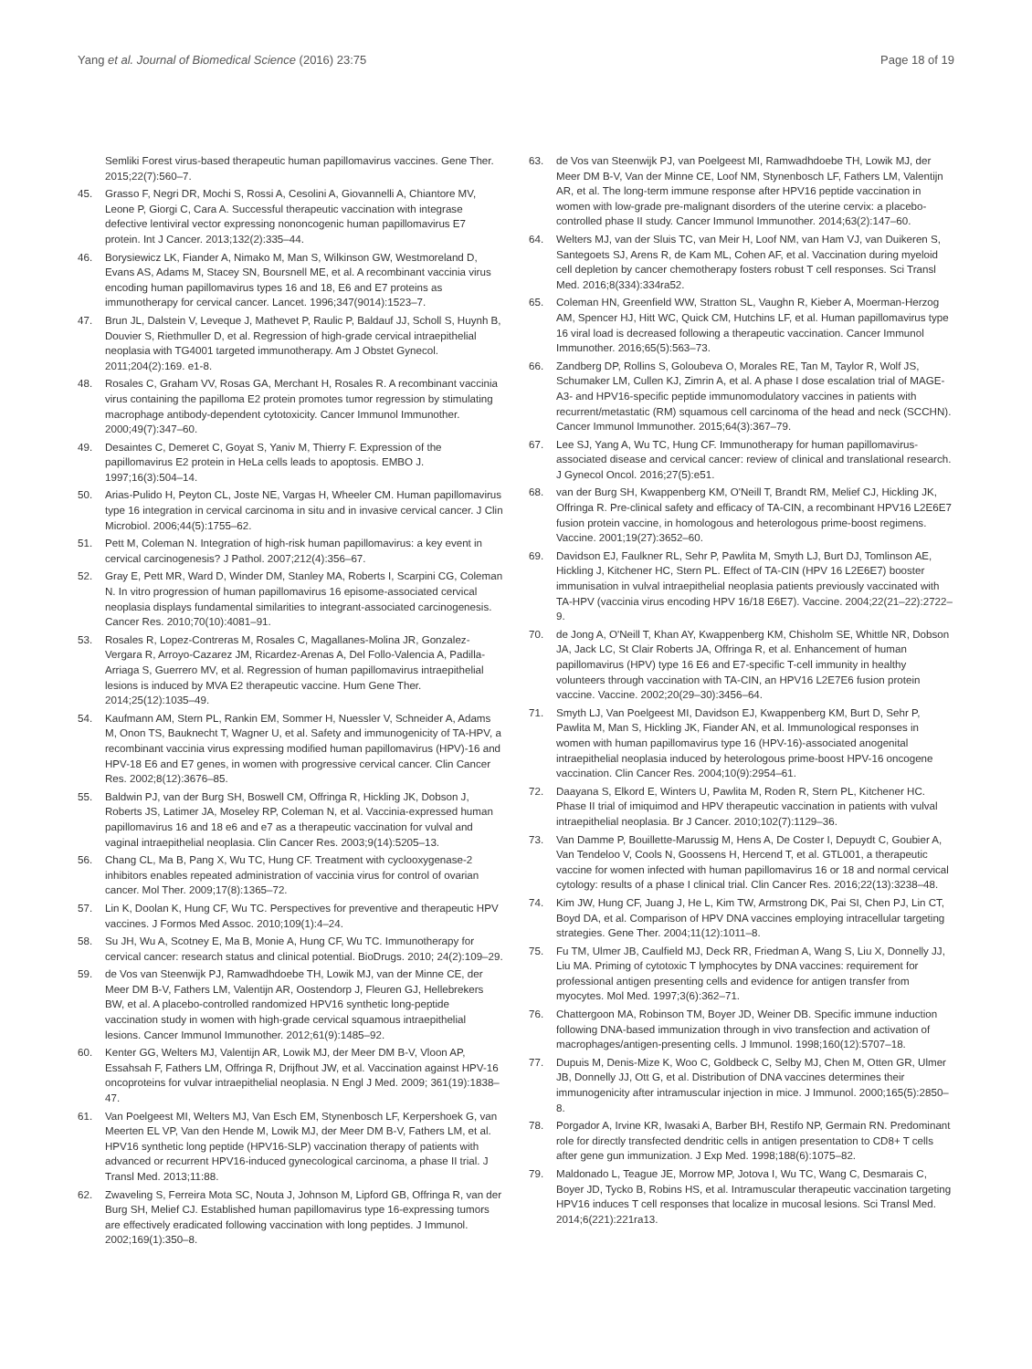Yang et al. Journal of Biomedical Science (2016) 23:75 Page 18 of 19
Semliki Forest virus-based therapeutic human papillomavirus vaccines. Gene Ther. 2015;22(7):560–7.
45. Grasso F, Negri DR, Mochi S, Rossi A, Cesolini A, Giovannelli A, Chiantore MV, Leone P, Giorgi C, Cara A. Successful therapeutic vaccination with integrase defective lentiviral vector expressing nononcogenic human papillomavirus E7 protein. Int J Cancer. 2013;132(2):335–44.
46. Borysiewicz LK, Fiander A, Nimako M, Man S, Wilkinson GW, Westmoreland D, Evans AS, Adams M, Stacey SN, Boursnell ME, et al. A recombinant vaccinia virus encoding human papillomavirus types 16 and 18, E6 and E7 proteins as immunotherapy for cervical cancer. Lancet. 1996;347(9014):1523–7.
47. Brun JL, Dalstein V, Leveque J, Mathevet P, Raulic P, Baldauf JJ, Scholl S, Huynh B, Douvier S, Riethmuller D, et al. Regression of high-grade cervical intraepithelial neoplasia with TG4001 targeted immunotherapy. Am J Obstet Gynecol. 2011;204(2):169. e1-8.
48. Rosales C, Graham VV, Rosas GA, Merchant H, Rosales R. A recombinant vaccinia virus containing the papilloma E2 protein promotes tumor regression by stimulating macrophage antibody-dependent cytotoxicity. Cancer Immunol Immunother. 2000;49(7):347–60.
49. Desaintes C, Demeret C, Goyat S, Yaniv M, Thierry F. Expression of the papillomavirus E2 protein in HeLa cells leads to apoptosis. EMBO J. 1997;16(3):504–14.
50. Arias-Pulido H, Peyton CL, Joste NE, Vargas H, Wheeler CM. Human papillomavirus type 16 integration in cervical carcinoma in situ and in invasive cervical cancer. J Clin Microbiol. 2006;44(5):1755–62.
51. Pett M, Coleman N. Integration of high-risk human papillomavirus: a key event in cervical carcinogenesis? J Pathol. 2007;212(4):356–67.
52. Gray E, Pett MR, Ward D, Winder DM, Stanley MA, Roberts I, Scarpini CG, Coleman N. In vitro progression of human papillomavirus 16 episome-associated cervical neoplasia displays fundamental similarities to integrant-associated carcinogenesis. Cancer Res. 2010;70(10):4081–91.
53. Rosales R, Lopez-Contreras M, Rosales C, Magallanes-Molina JR, Gonzalez-Vergara R, Arroyo-Cazarez JM, Ricardez-Arenas A, Del Follo-Valencia A, Padilla-Arriaga S, Guerrero MV, et al. Regression of human papillomavirus intraepithelial lesions is induced by MVA E2 therapeutic vaccine. Hum Gene Ther. 2014;25(12):1035–49.
54. Kaufmann AM, Stern PL, Rankin EM, Sommer H, Nuessler V, Schneider A, Adams M, Onon TS, Bauknecht T, Wagner U, et al. Safety and immunogenicity of TA-HPV, a recombinant vaccinia virus expressing modified human papillomavirus (HPV)-16 and HPV-18 E6 and E7 genes, in women with progressive cervical cancer. Clin Cancer Res. 2002;8(12):3676–85.
55. Baldwin PJ, van der Burg SH, Boswell CM, Offringa R, Hickling JK, Dobson J, Roberts JS, Latimer JA, Moseley RP, Coleman N, et al. Vaccinia-expressed human papillomavirus 16 and 18 e6 and e7 as a therapeutic vaccination for vulval and vaginal intraepithelial neoplasia. Clin Cancer Res. 2003;9(14):5205–13.
56. Chang CL, Ma B, Pang X, Wu TC, Hung CF. Treatment with cyclooxygenase-2 inhibitors enables repeated administration of vaccinia virus for control of ovarian cancer. Mol Ther. 2009;17(8):1365–72.
57. Lin K, Doolan K, Hung CF, Wu TC. Perspectives for preventive and therapeutic HPV vaccines. J Formos Med Assoc. 2010;109(1):4–24.
58. Su JH, Wu A, Scotney E, Ma B, Monie A, Hung CF, Wu TC. Immunotherapy for cervical cancer: research status and clinical potential. BioDrugs. 2010; 24(2):109–29.
59. de Vos van Steenwijk PJ, Ramwadhdoebe TH, Lowik MJ, van der Minne CE, der Meer DM B-V, Fathers LM, Valentijn AR, Oostendorp J, Fleuren GJ, Hellebrekers BW, et al. A placebo-controlled randomized HPV16 synthetic long-peptide vaccination study in women with high-grade cervical squamous intraepithelial lesions. Cancer Immunol Immunother. 2012;61(9):1485–92.
60. Kenter GG, Welters MJ, Valentijn AR, Lowik MJ, der Meer DM B-V, Vloon AP, Essahsah F, Fathers LM, Offringa R, Drijfhout JW, et al. Vaccination against HPV-16 oncoproteins for vulvar intraepithelial neoplasia. N Engl J Med. 2009; 361(19):1838–47.
61. Van Poelgeest MI, Welters MJ, Van Esch EM, Stynenbosch LF, Kerpershoek G, van Meerten EL VP, Van den Hende M, Lowik MJ, der Meer DM B-V, Fathers LM, et al. HPV16 synthetic long peptide (HPV16-SLP) vaccination therapy of patients with advanced or recurrent HPV16-induced gynecological carcinoma, a phase II trial. J Transl Med. 2013;11:88.
62. Zwaveling S, Ferreira Mota SC, Nouta J, Johnson M, Lipford GB, Offringa R, van der Burg SH, Melief CJ. Established human papillomavirus type 16-expressing tumors are effectively eradicated following vaccination with long peptides. J Immunol. 2002;169(1):350–8.
63. de Vos van Steenwijk PJ, van Poelgeest MI, Ramwadhdoebe TH, Lowik MJ, der Meer DM B-V, Van der Minne CE, Loof NM, Stynenbosch LF, Fathers LM, Valentijn AR, et al. The long-term immune response after HPV16 peptide vaccination in women with low-grade pre-malignant disorders of the uterine cervix: a placebo-controlled phase II study. Cancer Immunol Immunother. 2014;63(2):147–60.
64. Welters MJ, van der Sluis TC, van Meir H, Loof NM, van Ham VJ, van Duikeren S, Santegoets SJ, Arens R, de Kam ML, Cohen AF, et al. Vaccination during myeloid cell depletion by cancer chemotherapy fosters robust T cell responses. Sci Transl Med. 2016;8(334):334ra52.
65. Coleman HN, Greenfield WW, Stratton SL, Vaughn R, Kieber A, Moerman-Herzog AM, Spencer HJ, Hitt WC, Quick CM, Hutchins LF, et al. Human papillomavirus type 16 viral load is decreased following a therapeutic vaccination. Cancer Immunol Immunother. 2016;65(5):563–73.
66. Zandberg DP, Rollins S, Goloubeva O, Morales RE, Tan M, Taylor R, Wolf JS, Schumaker LM, Cullen KJ, Zimrin A, et al. A phase I dose escalation trial of MAGE-A3- and HPV16-specific peptide immunomodulatory vaccines in patients with recurrent/metastatic (RM) squamous cell carcinoma of the head and neck (SCCHN). Cancer Immunol Immunother. 2015;64(3):367–79.
67. Lee SJ, Yang A, Wu TC, Hung CF. Immunotherapy for human papillomavirus-associated disease and cervical cancer: review of clinical and translational research. J Gynecol Oncol. 2016;27(5):e51.
68. van der Burg SH, Kwappenberg KM, O'Neill T, Brandt RM, Melief CJ, Hickling JK, Offringa R. Pre-clinical safety and efficacy of TA-CIN, a recombinant HPV16 L2E6E7 fusion protein vaccine, in homologous and heterologous prime-boost regimens. Vaccine. 2001;19(27):3652–60.
69. Davidson EJ, Faulkner RL, Sehr P, Pawlita M, Smyth LJ, Burt DJ, Tomlinson AE, Hickling J, Kitchener HC, Stern PL. Effect of TA-CIN (HPV 16 L2E6E7) booster immunisation in vulval intraepithelial neoplasia patients previously vaccinated with TA-HPV (vaccinia virus encoding HPV 16/18 E6E7). Vaccine. 2004;22(21–22):2722–9.
70. de Jong A, O'Neill T, Khan AY, Kwappenberg KM, Chisholm SE, Whittle NR, Dobson JA, Jack LC, St Clair Roberts JA, Offringa R, et al. Enhancement of human papillomavirus (HPV) type 16 E6 and E7-specific T-cell immunity in healthy volunteers through vaccination with TA-CIN, an HPV16 L2E7E6 fusion protein vaccine. Vaccine. 2002;20(29–30):3456–64.
71. Smyth LJ, Van Poelgeest MI, Davidson EJ, Kwappenberg KM, Burt D, Sehr P, Pawlita M, Man S, Hickling JK, Fiander AN, et al. Immunological responses in women with human papillomavirus type 16 (HPV-16)-associated anogenital intraepithelial neoplasia induced by heterologous prime-boost HPV-16 oncogene vaccination. Clin Cancer Res. 2004;10(9):2954–61.
72. Daayana S, Elkord E, Winters U, Pawlita M, Roden R, Stern PL, Kitchener HC. Phase II trial of imiquimod and HPV therapeutic vaccination in patients with vulval intraepithelial neoplasia. Br J Cancer. 2010;102(7):1129–36.
73. Van Damme P, Bouillette-Marussig M, Hens A, De Coster I, Depuydt C, Goubier A, Van Tendeloo V, Cools N, Goossens H, Hercend T, et al. GTL001, a therapeutic vaccine for women infected with human papillomavirus 16 or 18 and normal cervical cytology: results of a phase I clinical trial. Clin Cancer Res. 2016;22(13):3238–48.
74. Kim JW, Hung CF, Juang J, He L, Kim TW, Armstrong DK, Pai SI, Chen PJ, Lin CT, Boyd DA, et al. Comparison of HPV DNA vaccines employing intracellular targeting strategies. Gene Ther. 2004;11(12):1011–8.
75. Fu TM, Ulmer JB, Caulfield MJ, Deck RR, Friedman A, Wang S, Liu X, Donnelly JJ, Liu MA. Priming of cytotoxic T lymphocytes by DNA vaccines: requirement for professional antigen presenting cells and evidence for antigen transfer from myocytes. Mol Med. 1997;3(6):362–71.
76. Chattergoon MA, Robinson TM, Boyer JD, Weiner DB. Specific immune induction following DNA-based immunization through in vivo transfection and activation of macrophages/antigen-presenting cells. J Immunol. 1998;160(12):5707–18.
77. Dupuis M, Denis-Mize K, Woo C, Goldbeck C, Selby MJ, Chen M, Otten GR, Ulmer JB, Donnelly JJ, Ott G, et al. Distribution of DNA vaccines determines their immunogenicity after intramuscular injection in mice. J Immunol. 2000;165(5):2850–8.
78. Porgador A, Irvine KR, Iwasaki A, Barber BH, Restifo NP, Germain RN. Predominant role for directly transfected dendritic cells in antigen presentation to CD8+ T cells after gene gun immunization. J Exp Med. 1998;188(6):1075–82.
79. Maldonado L, Teague JE, Morrow MP, Jotova I, Wu TC, Wang C, Desmarais C, Boyer JD, Tycko B, Robins HS, et al. Intramuscular therapeutic vaccination targeting HPV16 induces T cell responses that localize in mucosal lesions. Sci Transl Med. 2014;6(221):221ra13.